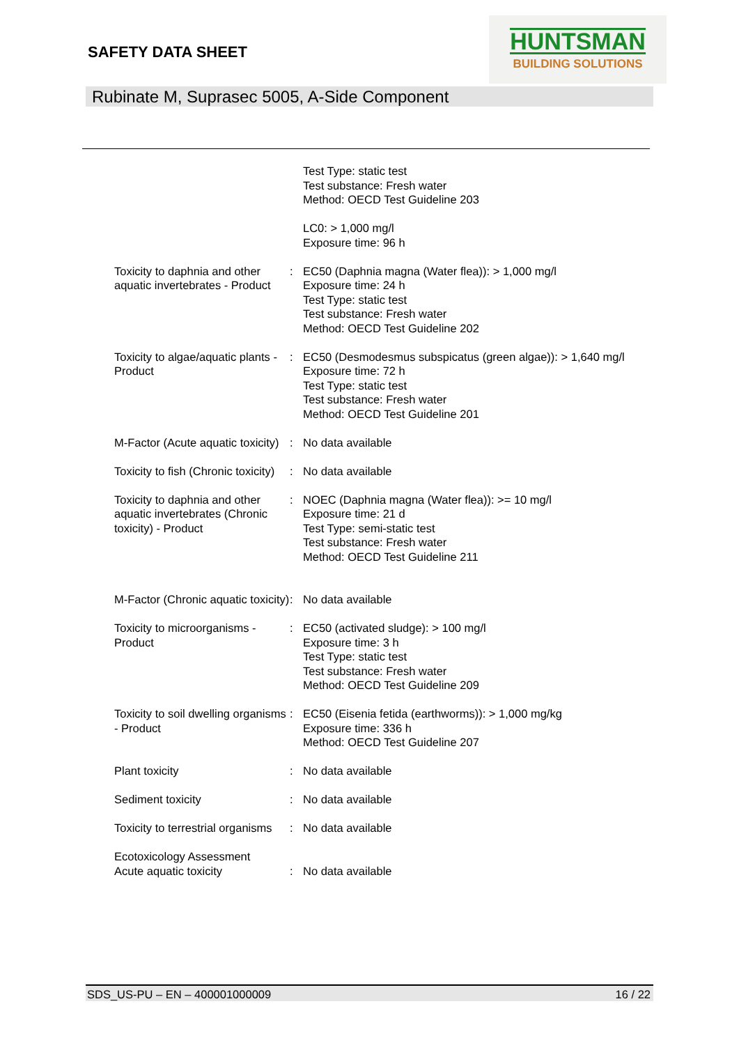SAFETY DATA SHEET
HUNTSMAN
BUILDING SOLUTIONS
Rubinate M, Suprasec 5005, A-Side Component
Test Type: static test
Test substance: Fresh water
Method: OECD Test Guideline 203
LC0: > 1,000 mg/l
Exposure time: 96 h
Toxicity to daphnia and other aquatic invertebrates - Product
: EC50 (Daphnia magna (Water flea)): > 1,000 mg/l
Exposure time: 24 h
Test Type: static test
Test substance: Fresh water
Method: OECD Test Guideline 202
Toxicity to algae/aquatic plants - Product
: EC50 (Desmodesmus subspicatus (green algae)): > 1,640 mg/l
Exposure time: 72 h
Test Type: static test
Test substance: Fresh water
Method: OECD Test Guideline 201
M-Factor (Acute aquatic toxicity)
: No data available
Toxicity to fish (Chronic toxicity)
: No data available
Toxicity to daphnia and other aquatic invertebrates (Chronic toxicity) - Product
: NOEC (Daphnia magna (Water flea)): >= 10 mg/l
Exposure time: 21 d
Test Type: semi-static test
Test substance: Fresh water
Method: OECD Test Guideline 211
M-Factor (Chronic aquatic toxicity)
: No data available
Toxicity to microorganisms - Product
: EC50 (activated sludge): > 100 mg/l
Exposure time: 3 h
Test Type: static test
Test substance: Fresh water
Method: OECD Test Guideline 209
Toxicity to soil dwelling organisms - Product
: EC50 (Eisenia fetida (earthworms)): > 1,000 mg/kg
Exposure time: 336 h
Method: OECD Test Guideline 207
Plant toxicity : No data available
Sediment toxicity : No data available
Toxicity to terrestrial organisms
: No data available
Ecotoxicology Assessment
Acute aquatic toxicity
:
No data available
SDS_US-PU – EN – 400001000009 16 / 22